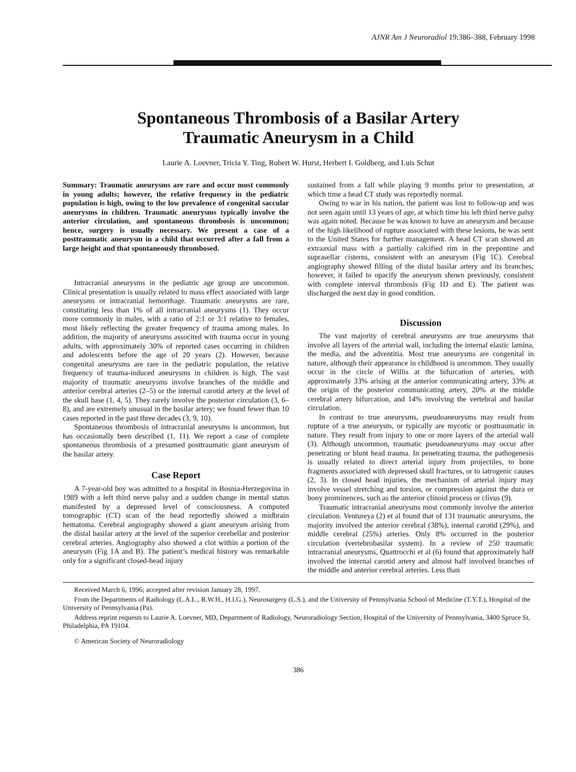AJNR Am J Neuroradiol 19:386–388, February 1998
Spontaneous Thrombosis of a Basilar Artery
Traumatic Aneurysm in a Child
Laurie A. Loevner, Tricia Y. Ting, Robert W. Hurst, Herbert I. Goldberg, and Luis Schut
Summary: Traumatic aneurysms are rare and occur most commonly in young adults; however, the relative frequency in the pediatric population is high, owing to the low prevalence of congenital saccular aneurysms in children. Traumatic aneurysms typically involve the anterior circulation, and spontaneous thrombosis is uncommon; hence, surgery is usually necessary. We present a case of a posttraumatic aneurysm in a child that occurred after a fall from a large height and that spontaneously thrombosed.
Intracranial aneurysms in the pediatric age group are uncommon. Clinical presentation is usually related to mass effect associated with large aneurysms or intracranial hemorrhage. Traumatic aneurysms are rare, constituting less than 1% of all intracranial aneurysms (1). They occur more commonly in males, with a ratio of 2:1 or 3:1 relative to females, most likely reflecting the greater frequency of trauma among males. In addition, the majority of aneurysms associted with trauma occur in young adults, with approximately 30% of reported cases occurring in children and adolescents before the age of 20 years (2). However, because congenital aneurysms are rare in the pediatric population, the relative frequency of trauma-induced aneurysms in children is high. The vast majority of traumatic aneurysms involve branches of the middle and anterior cerebral arteries (2–5) or the internal carotid artery at the level of the skull base (1, 4, 5). They rarely involve the posterior circulation (3, 6–8), and are extremely unusual in the basilar artery; we found fewer than 10 cases reported in the past three decades (3, 9, 10).
Spontaneous thrombosis of intracranial aneurysms is uncommon, but has occasionally been described (1, 11). We report a case of complete spontaneous thrombosis of a presumed posttraumatic giant aneurysm of the basilar artery.
Case Report
A 7-year-old boy was admitted to a hospital in Bosnia-Herzegovina in 1989 with a left third nerve palsy and a sudden change in mental status manifested by a depressed level of consciousness. A computed tomographic (CT) scan of the head reportedly showed a midbrain hematoma. Cerebral angiography showed a giant aneurysm arising from the distal basilar artery at the level of the superior cerebellar and posterior cerebral arteries. Angiography also showed a clot within a portion of the aneurysm (Fig 1A and B). The patient’s medical history was remarkable only for a significant closed-head injury
sustained from a fall while playing 9 months prior to presentation, at which time a head CT study was reportedly normal.
Owing to war in his nation, the patient was lost to follow-up and was not seen again until 13 years of age, at which time his left third nerve palsy was again noted. Because he was known to have an aneurysm and because of the high likelihood of rupture associated with these lesions, he was sent to the United States for further management. A head CT scan showed an extraaxial mass with a partially calcified rim in the prepontine and suprasellar cisterns, consistent with an aneurysm (Fig 1C). Cerebral angiography showed filling of the distal basilar artery and its branches; however, it failed to opacify the aneurysm shown previously, consistent with complete interval thrombosis (Fig 1D and E). The patient was discharged the next day in good condition.
Discussion
The vast majority of cerebral aneurysms are true aneurysms that involve all layers of the arterial wall, including the internal elastic lamina, the media, and the adventitia. Most true aneurysms are congenital in nature, although their appearance in childhood is uncommon. They usually occur in the circle of Willis at the bifurcation of arteries, with approximately 33% arising at the anterior communicating artery, 33% at the origin of the posterior communicating artery, 20% at the middle cerebral artery bifurcation, and 14% involving the vertebral and basilar circulation.
In contrast to true aneurysms, pseudoaneurysms may result from rupture of a true aneurysm, or typically are mycotic or posttraumatic in nature. They result from injury to one or more layers of the arterial wall (3). Although uncommon, traumatic pseudoaneurysms may occur after penetrating or blunt head trauma. In penetrating trauma, the pathogenesis is usually related to direct arterial injury from projectiles, to bone fragments associated with depressed skull fractures, or to iatrogenic causes (2, 3). In closed head injuries, the mechanism of arterial injury may involve vessel stretching and torsion, or compression against the dura or bony prominences, such as the anterior clinoid process or clivus (9).
Traumatic intracranial aneurysms most commonly involve the anterior circulation. Ventureya (2) et al found that of 131 traumatic aneurysms, the majority involved the anterior cerebral (38%), internal carotid (29%), and middle cerebral (25%) arteries. Only 8% occurred in the posterior circulation (vertebrobasilar system). In a review of 250 traumatic intracranial aneurysms, Quattrocchi et al (6) found that approximately half involved the internal carotid artery and almost half involved branches of the middle and anterior cerebral arteries. Less than
Received March 6, 1996; accepted after revision January 28, 1997.
From the Departments of Radiology (L.A.L., R.W.H., H.I.G.), Neurosurgery (L.S.), and the University of Pennsylvania School of Medicine (T.Y.T.), Hospital of the University of Pennsylvania (Pa).
Address reprint requests to Laurie A. Loevner, MD, Department of Radiology, Neuroradiology Section, Hospital of the University of Pennsylvania, 3400 Spruce St, Philadelphia, PA 19104.
© American Society of Neuroradiology
386